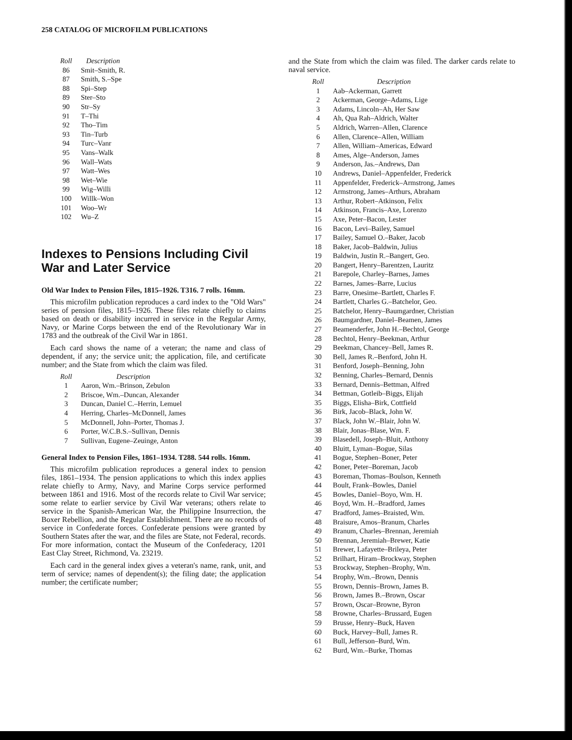258 CATALOG OF MICROFILM PUBLICATIONS
| Roll | Description |
| --- | --- |
| 86 | Smit–Smith, R. |
| 87 | Smith, S.–Spe |
| 88 | Spi–Step |
| 89 | Ster–Sto |
| 90 | Str–Sy |
| 91 | T–Thi |
| 92 | Tho–Tim |
| 93 | Tin–Turb |
| 94 | Turc–Vanr |
| 95 | Vans–Walk |
| 96 | Wall–Wats |
| 97 | Watt–Wes |
| 98 | Wet–Wie |
| 99 | Wig–Willi |
| 100 | Willk–Won |
| 101 | Woo–Wr |
| 102 | Wu–Z |
Indexes to Pensions Including Civil War and Later Service
Old War Index to Pension Files, 1815–1926. T316. 7 rolls. 16mm.
This microfilm publication reproduces a card index to the "Old Wars" series of pension files, 1815–1926. These files relate chiefly to claims based on death or disability incurred in service in the Regular Army, Navy, or Marine Corps between the end of the Revolutionary War in 1783 and the outbreak of the Civil War in 1861.
Each card shows the name of a veteran; the name and class of dependent, if any; the service unit; the application, file, and certificate number; and the State from which the claim was filed.
| Roll | Description |
| --- | --- |
| 1 | Aaron, Wm.–Brinson, Zebulon |
| 2 | Briscoe, Wm.–Duncan, Alexander |
| 3 | Duncan, Daniel C.–Herrin, Lemuel |
| 4 | Herring, Charles–McDonnell, James |
| 5 | McDonnell, John–Porter, Thomas J. |
| 6 | Porter, W.C.B.S.–Sullivan, Dennis |
| 7 | Sullivan, Eugene–Zeuinge, Anton |
General Index to Pension Files, 1861–1934. T288. 544 rolls. 16mm.
This microfilm publication reproduces a general index to pension files, 1861–1934. The pension applications to which this index applies relate chiefly to Army, Navy, and Marine Corps service performed between 1861 and 1916. Most of the records relate to Civil War service; some relate to earlier service by Civil War veterans; others relate to service in the Spanish-American War, the Philippine Insurrection, the Boxer Rebellion, and the Regular Establishment. There are no records of service in Confederate forces. Confederate pensions were granted by Southern States after the war, and the files are State, not Federal, records. For more information, contact the Museum of the Confederacy, 1201 East Clay Street, Richmond, Va. 23219.
Each card in the general index gives a veteran's name, rank, unit, and term of service; names of dependent(s); the filing date; the application number; the certificate number;
and the State from which the claim was filed. The darker cards relate to naval service.
| Roll | Description |
| --- | --- |
| 1 | Aab–Ackerman, Garrett |
| 2 | Ackerman, George–Adams, Lige |
| 3 | Adams, Lincoln–Ah, Her Saw |
| 4 | Ah, Qua Rah–Aldrich, Walter |
| 5 | Aldrich, Warren–Allen, Clarence |
| 6 | Allen, Clarence–Allen, William |
| 7 | Allen, William–Americas, Edward |
| 8 | Ames, Alge–Anderson, James |
| 9 | Anderson, Jas.–Andrews, Dan |
| 10 | Andrews, Daniel–Appenfelder, Frederick |
| 11 | Appenfelder, Frederick–Armstrong, James |
| 12 | Armstrong, James–Arthurs, Abraham |
| 13 | Arthur, Robert–Atkinson, Felix |
| 14 | Atkinson, Francis–Axe, Lorenzo |
| 15 | Axe, Peter–Bacon, Lester |
| 16 | Bacon, Levi–Bailey, Samuel |
| 17 | Bailey, Samuel O.–Baker, Jacob |
| 18 | Baker, Jacob–Baldwin, Julius |
| 19 | Baldwin, Justin R.–Bangert, Geo. |
| 20 | Bangert, Henry–Barentzen, Lauritz |
| 21 | Barepole, Charley–Barnes, James |
| 22 | Barnes, James–Barre, Lucius |
| 23 | Barre, Onesime–Bartlett, Charles F. |
| 24 | Bartlett, Charles G.–Batchelor, Geo. |
| 25 | Batchelor, Henry–Baumgardner, Christian |
| 26 | Baumgardner, Daniel–Beamen, James |
| 27 | Beamenderfer, John H.–Bechtol, George |
| 28 | Bechtol, Henry–Beekman, Arthur |
| 29 | Beekman, Chancey–Bell, James R. |
| 30 | Bell, James R.–Benford, John H. |
| 31 | Benford, Joseph–Benning, John |
| 32 | Benning, Charles–Bernard, Dennis |
| 33 | Bernard, Dennis–Bettman, Alfred |
| 34 | Bettman, Gotleib–Biggs, Elijah |
| 35 | Biggs, Elisha–Birk, Cottfield |
| 36 | Birk, Jacob–Black, John W. |
| 37 | Black, John W.–Blair, John W. |
| 38 | Blair, Jonas–Blase, Wm. F. |
| 39 | Blasedell, Joseph–Bluit, Anthony |
| 40 | Bluitt, Lyman–Bogue, Silas |
| 41 | Bogue, Stephen–Boner, Peter |
| 42 | Boner, Peter–Boreman, Jacob |
| 43 | Boreman, Thomas–Boulson, Kenneth |
| 44 | Boult, Frank–Bowles, Daniel |
| 45 | Bowles, Daniel–Boyo, Wm. H. |
| 46 | Boyd, Wm. H.–Bradford, James |
| 47 | Bradford, James–Braisted, Wm. |
| 48 | Braisure, Amos–Branum, Charles |
| 49 | Branum, Charles–Brennan, Jeremiah |
| 50 | Brennan, Jeremiah–Brewer, Katie |
| 51 | Brewer, Lafayette–Brileya, Peter |
| 52 | Brilhart, Hiram–Brockway, Stephen |
| 53 | Brockway, Stephen–Brophy, Wm. |
| 54 | Brophy, Wm.–Brown, Dennis |
| 55 | Brown, Dennis–Brown, James B. |
| 56 | Brown, James B.–Brown, Oscar |
| 57 | Brown, Oscar–Browne, Byron |
| 58 | Browne, Charles–Brussard, Eugen |
| 59 | Brusse, Henry–Buck, Haven |
| 60 | Buck, Harvey–Bull, James R. |
| 61 | Bull, Jefferson–Burd, Wm. |
| 62 | Burd, Wm.–Burke, Thomas |